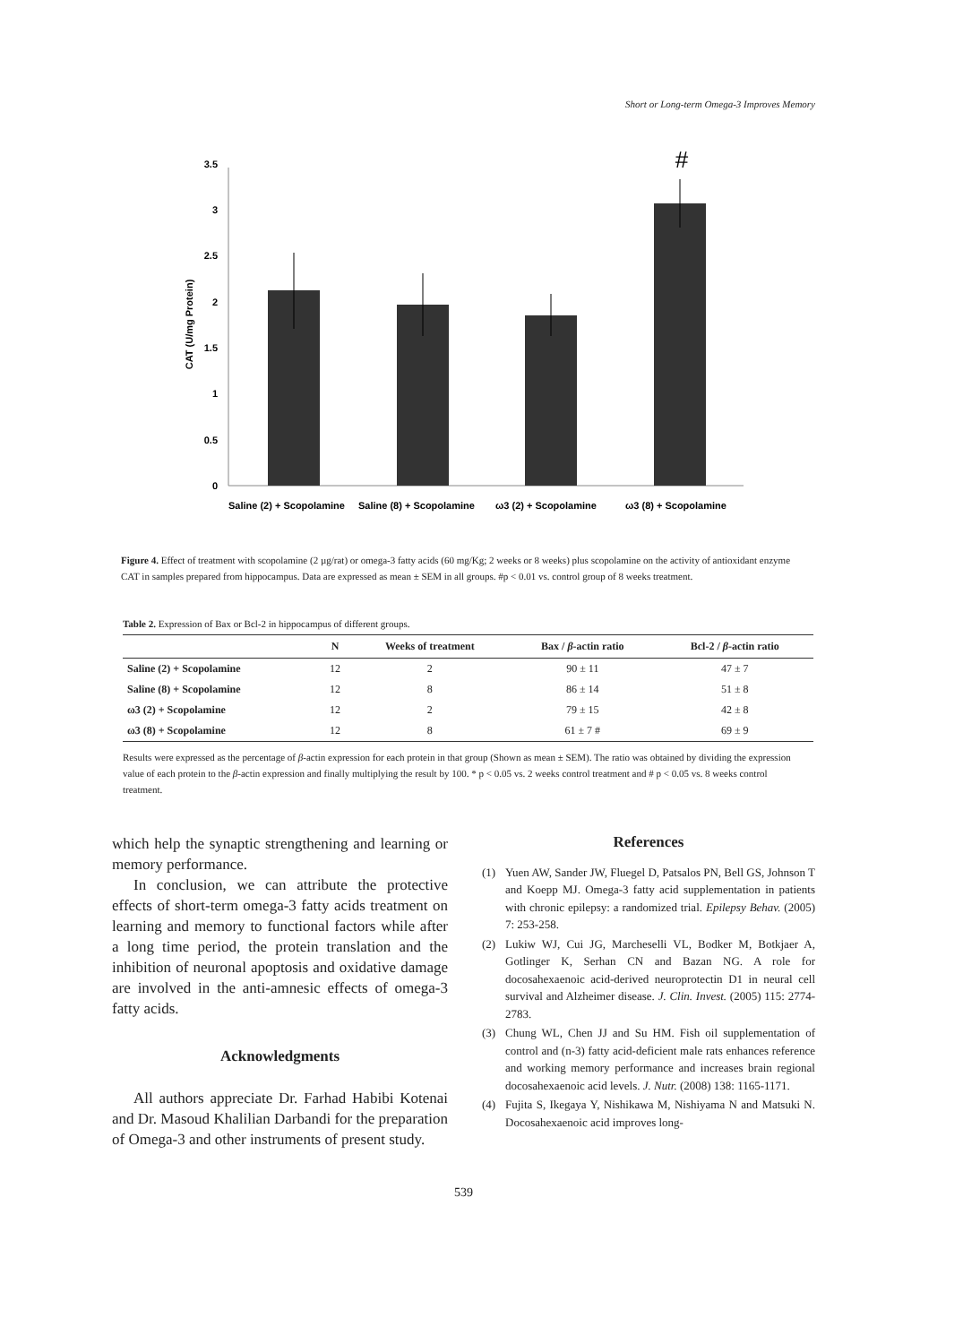Short or Long-term Omega-3 Improves Memory
CAT (U/mg Protein)
0
0.5
1
1.5
2
2.5
3
3.5
#
Saline (2) + Scopolamine
Saline (8) + Scopolamine
ω3 (2) + Scopolamine
ω3 (8) + Scopolamine
Figure 4. Effect of treatment with scopolamine (2 µg/rat) or omega-3 fatty acids (60 mg/Kg; 2 weeks or 8 weeks) plus scopolamine on the activity of antioxidant enzyme CAT in samples prepared from hippocampus. Data are expressed as mean ± SEM in all groups. #p < 0.01 vs. control group of 8 weeks treatment.
Table 2. Expression of Bax or Bcl-2 in hippocampus of different groups.
| | N | Weeks of treatment | Bax / β -actin ratio | Bcl-2 / β -actin ratio |
| --- | --- | --- | --- | --- |
| Saline (2) + Scopolamine | 12 | 2 | 90 ± 11 | 47 ± 7 |
| Saline (8) + Scopolamine | 12 | 8 | 86 ± 14 | 51 ± 8 |
| ω3 (2) + Scopolamine | 12 | 2 | 79 ± 15 | 42 ± 8 |
| ω3 (8) + Scopolamine | 12 | 8 | 61 ± 7 # | 69 ± 9 |
Results were expressed as the percentage of β-actin expression for each protein in that group (Shown as mean ± SEM). The ratio was obtained by dividing the expression value of each protein to the β-actin expression and finally multiplying the result by 100. * p < 0.05 vs. 2 weeks control treatment and # p < 0.05 vs. 8 weeks control treatment.
which help the synaptic strengthening and learning or memory performance.
In conclusion, we can attribute the protective effects of short-term omega-3 fatty acids treatment on learning and memory to functional factors while after a long time period, the protein translation and the inhibition of neuronal apoptosis and oxidative damage are involved in the anti-amnesic effects of omega-3 fatty acids.
Acknowledgments
All authors appreciate Dr. Farhad Habibi Kotenai and Dr. Masoud Khalilian Darbandi for the preparation of Omega-3 and other instruments of present study.
References
(1) Yuen AW, Sander JW, Fluegel D, Patsalos PN, Bell GS, Johnson T and Koepp MJ. Omega-3 fatty acid supplementation in patients with chronic epilepsy: a randomized trial. Epilepsy Behav. (2005) 7: 253-258.
(2) Lukiw WJ, Cui JG, Marcheselli VL, Bodker M, Botkjaer A, Gotlinger K, Serhan CN and Bazan NG. A role for docosahexaenoic acid-derived neuroprotectin D1 in neural cell survival and Alzheimer disease. J. Clin. Invest. (2005) 115: 2774-2783.
(3) Chung WL, Chen JJ and Su HM. Fish oil supplementation of control and (n-3) fatty acid-deficient male rats enhances reference and working memory performance and increases brain regional docosahexaenoic acid levels. J. Nutr. (2008) 138: 1165-1171.
(4) Fujita S, Ikegaya Y, Nishikawa M, Nishiyama N and Matsuki N. Docosahexaenoic acid improves long-
539